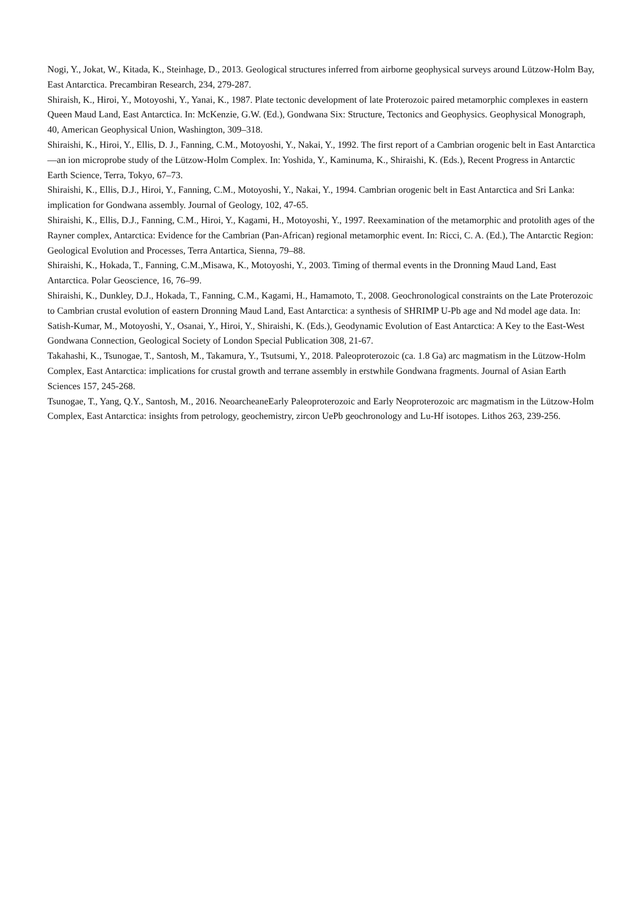Nogi, Y., Jokat, W., Kitada, K., Steinhage, D., 2013. Geological structures inferred from airborne geophysical surveys around Lützow-Holm Bay, East Antarctica. Precambiran Research, 234, 279-287.
Shiraish, K., Hiroi, Y., Motoyoshi, Y., Yanai, K., 1987. Plate tectonic development of late Proterozoic paired metamorphic complexes in eastern Queen Maud Land, East Antarctica. In: McKenzie, G.W. (Ed.), Gondwana Six: Structure, Tectonics and Geophysics. Geophysical Monograph, 40, American Geophysical Union, Washington, 309–318.
Shiraishi, K., Hiroi, Y., Ellis, D. J., Fanning, C.M., Motoyoshi, Y., Nakai, Y., 1992. The first report of a Cambrian orogenic belt in East Antarctica—an ion microprobe study of the Lützow-Holm Complex. In: Yoshida, Y., Kaminuma, K., Shiraishi, K. (Eds.), Recent Progress in Antarctic Earth Science, Terra, Tokyo, 67–73.
Shiraishi, K., Ellis, D.J., Hiroi, Y., Fanning, C.M., Motoyoshi, Y., Nakai, Y., 1994. Cambrian orogenic belt in East Antarctica and Sri Lanka: implication for Gondwana assembly. Journal of Geology, 102, 47-65.
Shiraishi, K., Ellis, D.J., Fanning, C.M., Hiroi, Y., Kagami, H., Motoyoshi, Y., 1997. Reexamination of the metamorphic and protolith ages of the Rayner complex, Antarctica: Evidence for the Cambrian (Pan-African) regional metamorphic event. In: Ricci, C. A. (Ed.), The Antarctic Region: Geological Evolution and Processes, Terra Antartica, Sienna, 79–88.
Shiraishi, K., Hokada, T., Fanning, C.M.,Misawa, K., Motoyoshi, Y., 2003. Timing of thermal events in the Dronning Maud Land, East Antarctica. Polar Geoscience, 16, 76–99.
Shiraishi, K., Dunkley, D.J., Hokada, T., Fanning, C.M., Kagami, H., Hamamoto, T., 2008. Geochronological constraints on the Late Proterozoic to Cambrian crustal evolution of eastern Dronning Maud Land, East Antarctica: a synthesis of SHRIMP U-Pb age and Nd model age data. In: Satish-Kumar, M., Motoyoshi, Y., Osanai, Y., Hiroi, Y., Shiraishi, K. (Eds.), Geodynamic Evolution of East Antarctica: A Key to the East-West Gondwana Connection, Geological Society of London Special Publication 308, 21-67.
Takahashi, K., Tsunogae, T., Santosh, M., Takamura, Y., Tsutsumi, Y., 2018. Paleoproterozoic (ca. 1.8 Ga) arc magmatism in the Lützow-Holm Complex, East Antarctica: implications for crustal growth and terrane assembly in erstwhile Gondwana fragments. Journal of Asian Earth Sciences 157, 245-268.
Tsunogae, T., Yang, Q.Y., Santosh, M., 2016. NeoarcheaneEarly Paleoproterozoic and Early Neoproterozoic arc magmatism in the Lützow-Holm Complex, East Antarctica: insights from petrology, geochemistry, zircon UePb geochronology and Lu-Hf isotopes. Lithos 263, 239-256.